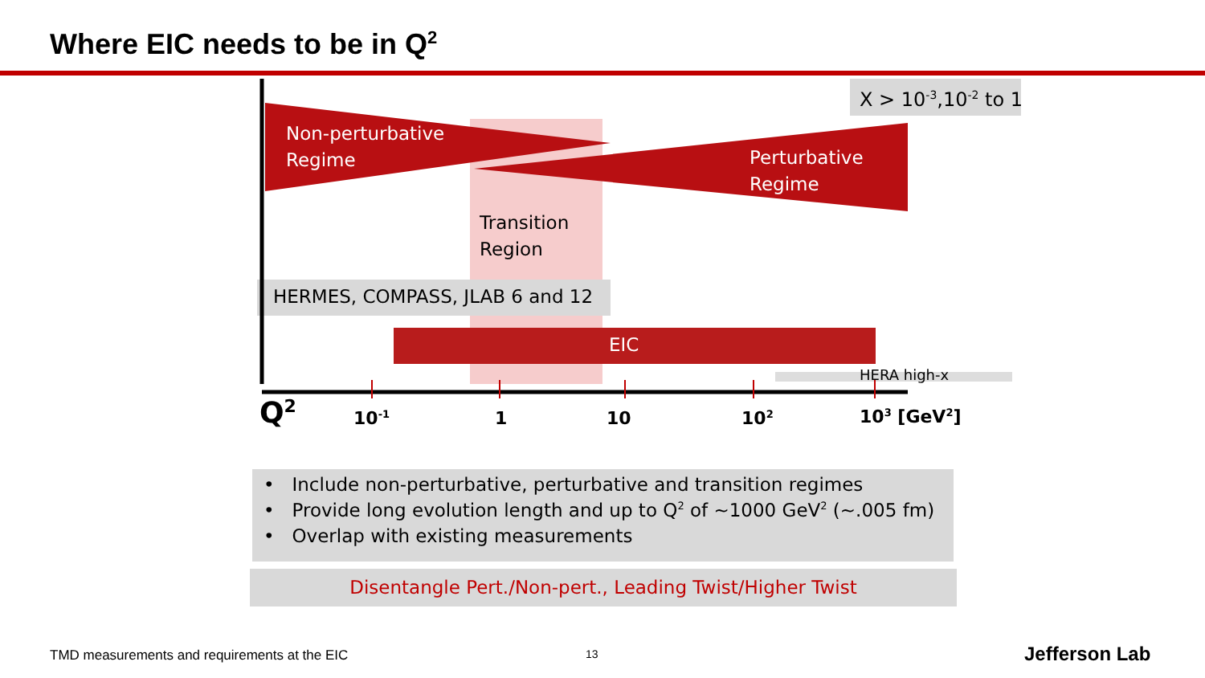Where EIC needs to be in Q<sup>2</sup>
X > 10<sup>-3</sup>,10<sup>-2</sup> to 1
Non-perturbative
Regime
Perturbative
Regime
Transition
Region
HERMES, COMPASS, JLAB 6 and 12
EIC
HERA high-x
Q<sup>2</sup> 10<sup>-1</sup> 1 10 10<sup>2</sup> 10<sup>3</sup> [GeV<sup>2</sup>]
• Include non-perturbative, perturbative and transition regimes
• Provide long evolution length and up to Q<sup>2</sup> of ~1000 GeV<sup>2</sup> (~.005 fm)
• Overlap with existing measurements
Disentangle Pert./Non-pert., Leading Twist/Higher Twist
TMD measurements and requirements at the EIC
13 Jefferson Lab